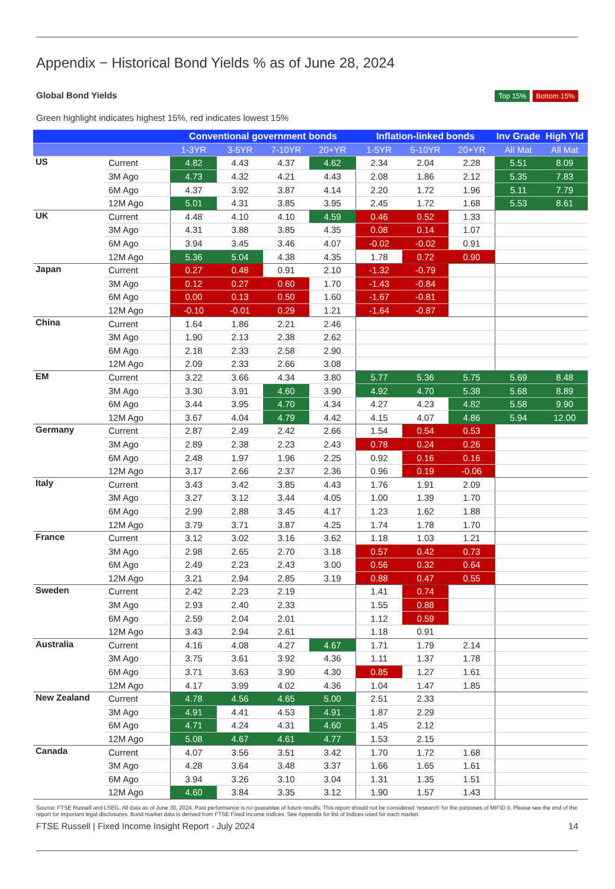Appendix − Historical Bond Yields % as of June 28, 2024
Global Bond Yields
Top 15% Bottom 15%
Green highlight indicates highest 15%, red indicates lowest 15%
| | | Conventional government bonds | | | | Inflation-linked bonds | | | Inv Grade | High Yld |
| --- | --- | --- | --- | --- | --- | --- | --- | --- | --- | --- |
| | | 1-3YR | 3-5YR | 7-10YR | 20+YR | 1-5YR | 5-10YR | 20+YR | All Mat | All Mat |
| US | Current | 4.82 | 4.43 | 4.37 | 4.62 | 2.34 | 2.04 | 2.28 | 5.51 | 8.09 |
| | 3M Ago | 4.73 | 4.32 | 4.21 | 4.43 | 2.08 | 1.86 | 2.12 | 5.35 | 7.83 |
| | 6M Ago | 4.37 | 3.92 | 3.87 | 4.14 | 2.20 | 1.72 | 1.96 | 5.11 | 7.79 |
| | 12M Ago | 5.01 | 4.31 | 3.85 | 3.95 | 2.45 | 1.72 | 1.68 | 5.53 | 8.61 |
| UK | Current | 4.48 | 4.10 | 4.10 | 4.59 | 0.46 | 0.52 | 1.33 | | |
| | 3M Ago | 4.31 | 3.88 | 3.85 | 4.35 | 0.08 | 0.14 | 1.07 | | |
| | 6M Ago | 3.94 | 3.45 | 3.46 | 4.07 | -0.02 | -0.02 | 0.91 | | |
| | 12M Ago | 5.36 | 5.04 | 4.38 | 4.35 | 1.78 | 0.72 | 0.90 | | |
| Japan | Current | 0.27 | 0.48 | 0.91 | 2.10 | -1.32 | -0.79 | | | |
| | 3M Ago | 0.12 | 0.27 | 0.60 | 1.70 | -1.43 | -0.84 | | | |
| | 6M Ago | 0.00 | 0.13 | 0.50 | 1.60 | -1.67 | -0.81 | | | |
| | 12M Ago | -0.10 | -0.01 | 0.29 | 1.21 | -1.64 | -0.87 | | | |
| China | Current | 1.64 | 1.86 | 2.21 | 2.46 | | | | | |
| | 3M Ago | 1.90 | 2.13 | 2.38 | 2.62 | | | | | |
| | 6M Ago | 2.18 | 2.33 | 2.58 | 2.90 | | | | | |
| | 12M Ago | 2.09 | 2.33 | 2.66 | 3.08 | | | | | |
| EM | Current | 3.22 | 3.66 | 4.34 | 3.80 | 5.77 | 5.36 | 5.75 | 5.69 | 8.48 |
| | 3M Ago | 3.30 | 3.91 | 4.60 | 3.90 | 4.92 | 4.70 | 5.38 | 5.68 | 8.89 |
| | 6M Ago | 3.44 | 3.95 | 4.70 | 4.34 | 4.27 | 4.23 | 4.82 | 5.58 | 9.90 |
| | 12M Ago | 3.67 | 4.04 | 4.79 | 4.42 | 4.15 | 4.07 | 4.86 | 5.94 | 12.00 |
| Germany | Current | 2.87 | 2.49 | 2.42 | 2.66 | 1.54 | 0.54 | 0.53 | | |
| | 3M Ago | 2.89 | 2.38 | 2.23 | 2.43 | 0.78 | 0.24 | 0.26 | | |
| | 6M Ago | 2.48 | 1.97 | 1.96 | 2.25 | 0.92 | 0.16 | 0.16 | | |
| | 12M Ago | 3.17 | 2.66 | 2.37 | 2.36 | 0.96 | 0.19 | -0.06 | | |
| Italy | Current | 3.43 | 3.42 | 3.85 | 4.43 | 1.76 | 1.91 | 2.09 | | |
| | 3M Ago | 3.27 | 3.12 | 3.44 | 4.05 | 1.00 | 1.39 | 1.70 | | |
| | 6M Ago | 2.99 | 2.88 | 3.45 | 4.17 | 1.23 | 1.62 | 1.88 | | |
| | 12M Ago | 3.79 | 3.71 | 3.87 | 4.25 | 1.74 | 1.78 | 1.70 | | |
| France | Current | 3.12 | 3.02 | 3.16 | 3.62 | 1.18 | 1.03 | 1.21 | | |
| | 3M Ago | 2.98 | 2.65 | 2.70 | 3.18 | 0.57 | 0.42 | 0.73 | | |
| | 6M Ago | 2.49 | 2.23 | 2.43 | 3.00 | 0.56 | 0.32 | 0.64 | | |
| | 12M Ago | 3.21 | 2.94 | 2.85 | 3.19 | 0.88 | 0.47 | 0.55 | | |
| Sweden | Current | 2.42 | 2.23 | 2.19 | | 1.41 | 0.74 | | | |
| | 3M Ago | 2.93 | 2.40 | 2.33 | | 1.55 | 0.88 | | | |
| | 6M Ago | 2.59 | 2.04 | 2.01 | | 1.12 | 0.59 | | | |
| | 12M Ago | 3.43 | 2.94 | 2.61 | | 1.18 | 0.91 | | | |
| Australia | Current | 4.16 | 4.08 | 4.27 | 4.67 | 1.71 | 1.79 | 2.14 | | |
| | 3M Ago | 3.75 | 3.61 | 3.92 | 4.36 | 1.11 | 1.37 | 1.78 | | |
| | 6M Ago | 3.71 | 3.63 | 3.90 | 4.30 | 0.85 | 1.27 | 1.61 | | |
| | 12M Ago | 4.17 | 3.99 | 4.02 | 4.36 | 1.04 | 1.47 | 1.85 | | |
| New Zealand | Current | 4.78 | 4.56 | 4.65 | 5.00 | 2.51 | 2.33 | | | |
| | 3M Ago | 4.91 | 4.41 | 4.53 | 4.91 | 1.87 | 2.29 | | | |
| | 6M Ago | 4.71 | 4.24 | 4.31 | 4.60 | 1.45 | 2.12 | | | |
| | 12M Ago | 5.08 | 4.67 | 4.61 | 4.77 | 1.53 | 2.15 | | | |
| Canada | Current | 4.07 | 3.56 | 3.51 | 3.42 | 1.70 | 1.72 | 1.68 | | |
| | 3M Ago | 4.28 | 3.64 | 3.48 | 3.37 | 1.66 | 1.65 | 1.61 | | |
| | 6M Ago | 3.94 | 3.26 | 3.10 | 3.04 | 1.31 | 1.35 | 1.51 | | |
| | 12M Ago | 4.60 | 3.84 | 3.35 | 3.12 | 1.90 | 1.57 | 1.43 | | |
Source: FTSE Russell and LSEG. All data as of June 30, 2024. Past performance is no guarantee of future results. This report should not be considered ‘research’ for the purposes of MIFID II. Please see the end of the report for important legal disclosures. Bond market data is derived from FTSE Fixed Income Indices. See Appendix for list of indices used for each market.
FTSE Russell | Fixed Income Insight Report - July 2024 14